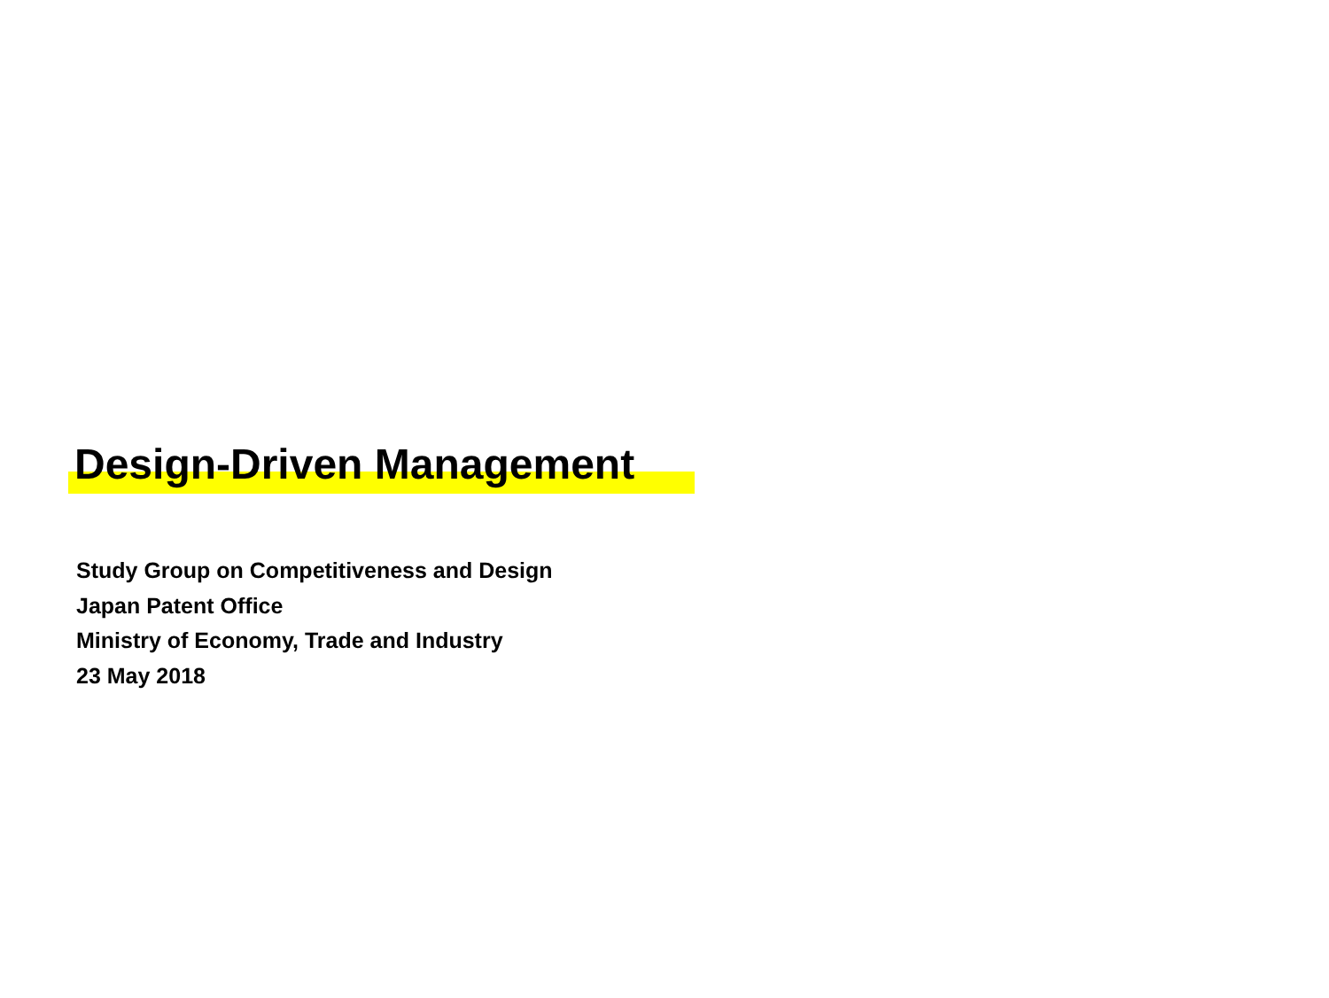Design-Driven Management
Study Group on Competitiveness and Design
Japan Patent Office
Ministry of Economy, Trade and Industry
23 May 2018